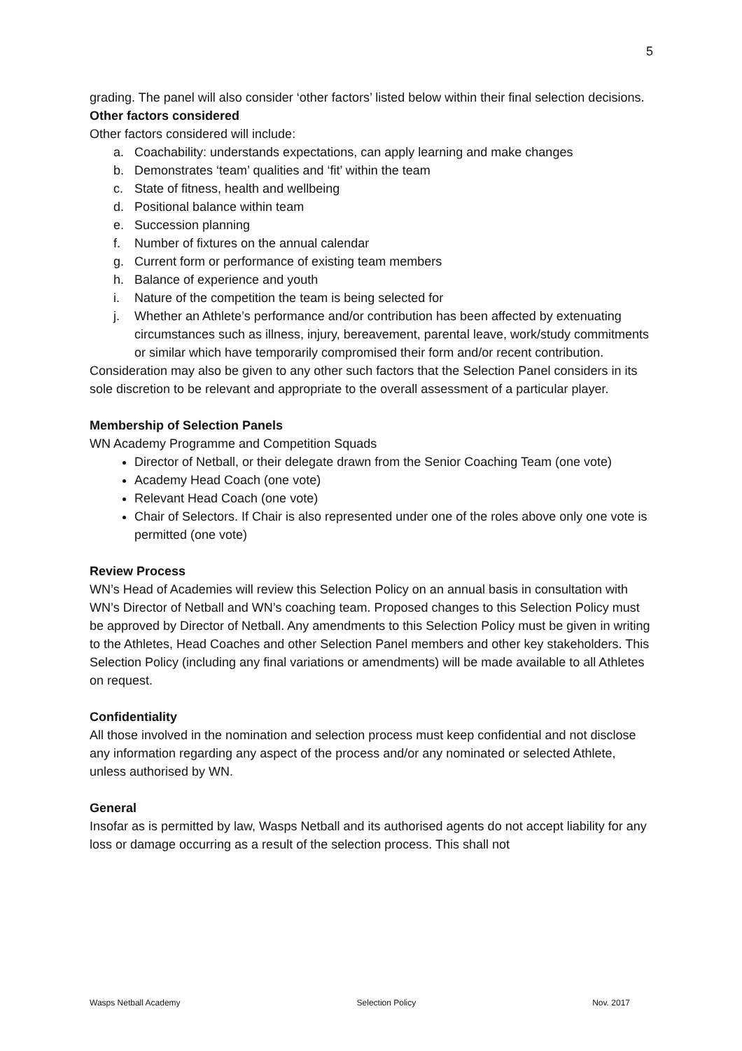5
grading. The panel will also consider ‘other factors’ listed below within their final selection decisions.
Other factors considered
Other factors considered will include:
a. Coachability: understands expectations, can apply learning and make changes
b. Demonstrates ‘team’ qualities and ‘fit’ within the team
c. State of fitness, health and wellbeing
d. Positional balance within team
e. Succession planning
f. Number of fixtures on the annual calendar
g. Current form or performance of existing team members
h. Balance of experience and youth
i. Nature of the competition the team is being selected for
j. Whether an Athlete’s performance and/or contribution has been affected by extenuating circumstances such as illness, injury, bereavement, parental leave, work/study commitments or similar which have temporarily compromised their form and/or recent contribution.
Consideration may also be given to any other such factors that the Selection Panel considers in its sole discretion to be relevant and appropriate to the overall assessment of a particular player.
Membership of Selection Panels
WN Academy Programme and Competition Squads
Director of Netball, or their delegate drawn from the Senior Coaching Team (one vote)
Academy Head Coach (one vote)
Relevant Head Coach (one vote)
Chair of Selectors. If Chair is also represented under one of the roles above only one vote is permitted (one vote)
Review Process
WN’s Head of Academies will review this Selection Policy on an annual basis in consultation with WN’s Director of Netball and WN’s coaching team. Proposed changes to this Selection Policy must be approved by Director of Netball. Any amendments to this Selection Policy must be given in writing to the Athletes, Head Coaches and other Selection Panel members and other key stakeholders. This Selection Policy (including any final variations or amendments) will be made available to all Athletes on request.
Confidentiality
All those involved in the nomination and selection process must keep confidential and not disclose any information regarding any aspect of the process and/or any nominated or selected Athlete, unless authorised by WN.
General
Insofar as is permitted by law, Wasps Netball and its authorised agents do not accept liability for any loss or damage occurring as a result of the selection process. This shall not
Wasps Netball Academy Selection Policy Nov. 2017